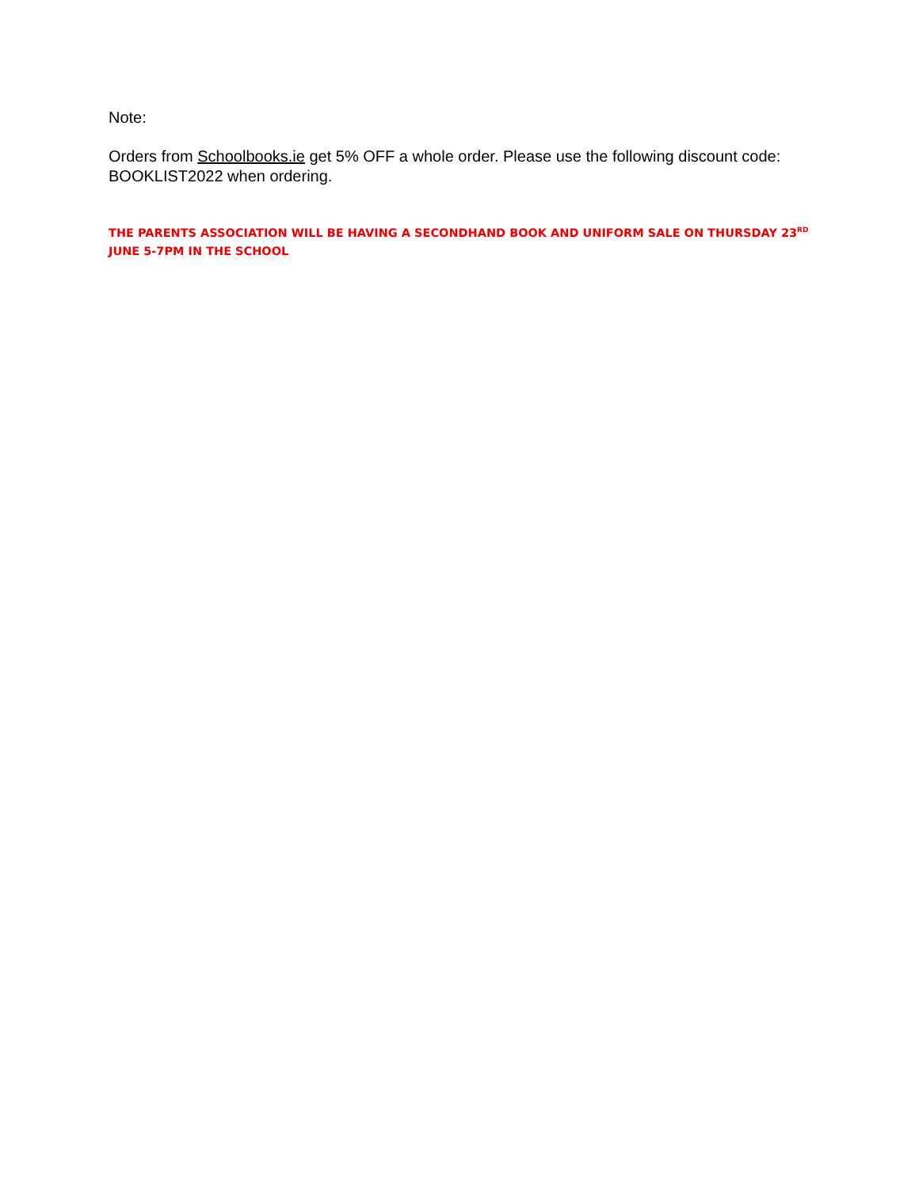Note:
Orders from Schoolbooks.ie get 5% OFF a whole order. Please use the following discount code: BOOKLIST2022 when ordering.
THE PARENTS ASSOCIATION WILL BE HAVING A SECONDHAND BOOK AND UNIFORM SALE ON THURSDAY 23<sup>RD</sup> JUNE 5-7PM IN THE SCHOOL